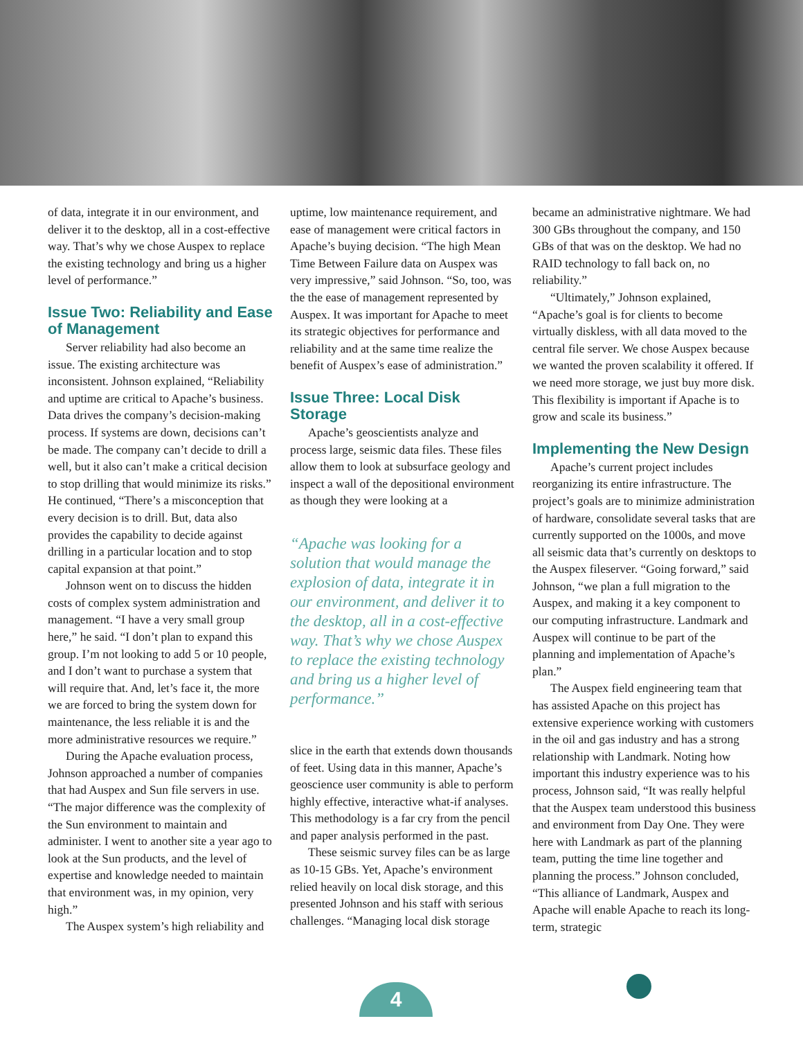of data, integrate it in our environment, and deliver it to the desktop, all in a cost-effective way. That’s why we chose Auspex to replace the existing technology and bring us a higher level of performance.”
Issue Two: Reliability and Ease of Management
Server reliability had also become an issue. The existing architecture was inconsistent. Johnson explained, “Reliability and uptime are critical to Apache’s business. Data drives the company’s decision-making process. If systems are down, decisions can’t be made. The company can’t decide to drill a well, but it also can’t make a critical decision to stop drilling that would minimize its risks.” He continued, “There’s a misconception that every decision is to drill. But, data also provides the capability to decide against drilling in a particular location and to stop capital expansion at that point.”
Johnson went on to discuss the hidden costs of complex system administration and management. “I have a very small group here,” he said. “I don’t plan to expand this group. I’m not looking to add 5 or 10 people, and I don’t want to purchase a system that will require that. And, let’s face it, the more we are forced to bring the system down for maintenance, the less reliable it is and the more administrative resources we require.”
During the Apache evaluation process, Johnson approached a number of companies that had Auspex and Sun file servers in use. “The major difference was the complexity of the Sun environment to maintain and administer. I went to another site a year ago to look at the Sun products, and the level of expertise and knowledge needed to maintain that environment was, in my opinion, very high.”
The Auspex system’s high reliability and
uptime, low maintenance requirement, and ease of management were critical factors in Apache’s buying decision. “The high Mean Time Between Failure data on Auspex was very impressive,” said Johnson. “So, too, was the the ease of management represented by Auspex. It was important for Apache to meet its strategic objectives for performance and reliability and at the same time realize the benefit of Auspex’s ease of administration.”
Issue Three: Local Disk Storage
Apache’s geoscientists analyze and process large, seismic data files. These files allow them to look at subsurface geology and inspect a wall of the depositional environment as though they were looking at a
“Apache was looking for a solution that would manage the explosion of data, integrate it in our environment, and deliver it to the desktop, all in a cost-effective way. That’s why we chose Auspex to replace the existing technology and bring us a higher level of performance.”
slice in the earth that extends down thousands of feet. Using data in this manner, Apache’s geoscience user community is able to perform highly effective, interactive what-if analyses. This methodology is a far cry from the pencil and paper analysis performed in the past.
These seismic survey files can be as large as 10-15 GBs. Yet, Apache’s environment relied heavily on local disk storage, and this presented Johnson and his staff with serious challenges. “Managing local disk storage
became an administrative nightmare. We had 300 GBs throughout the company, and 150 GBs of that was on the desktop. We had no RAID technology to fall back on, no reliability.”
“Ultimately,” Johnson explained, “Apache’s goal is for clients to become virtually diskless, with all data moved to the central file server. We chose Auspex because we wanted the proven scalability it offered. If we need more storage, we just buy more disk. This flexibility is important if Apache is to grow and scale its business.”
Implementing the New Design
Apache’s current project includes reorganizing its entire infrastructure. The project’s goals are to minimize administration of hardware, consolidate several tasks that are currently supported on the 1000s, and move all seismic data that’s currently on desktops to the Auspex fileserver. “Going forward,” said Johnson, “we plan a full migration to the Auspex, and making it a key component to our computing infrastructure. Landmark and Auspex will continue to be part of the planning and implementation of Apache’s plan.”
The Auspex field engineering team that has assisted Apache on this project has extensive experience working with customers in the oil and gas industry and has a strong relationship with Landmark. Noting how important this industry experience was to his process, Johnson said, “It was really helpful that the Auspex team understood this business and environment from Day One. They were here with Landmark as part of the planning team, putting the time line together and planning the process.” Johnson concluded, “This alliance of Landmark, Auspex and Apache will enable Apache to reach its long-term, strategic
4